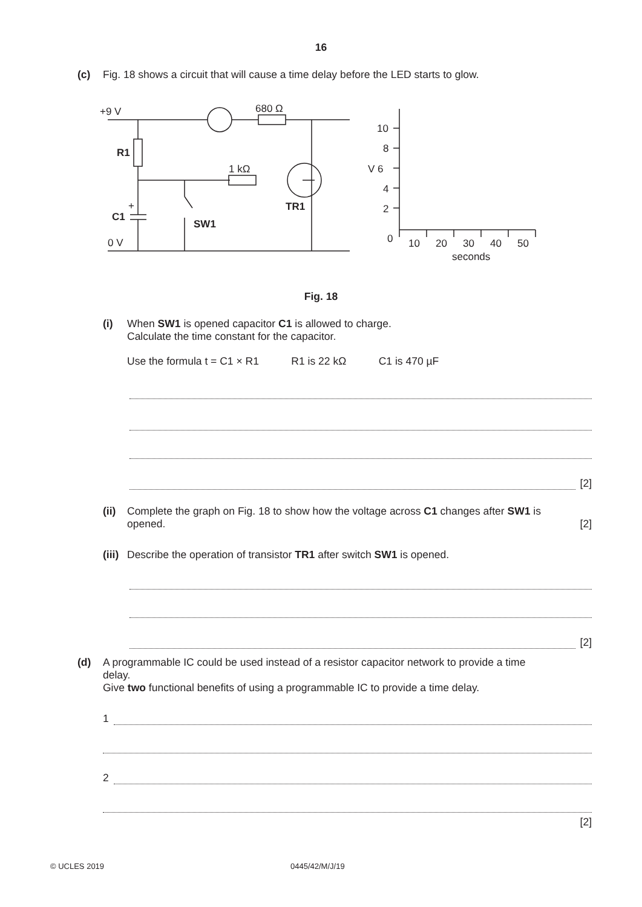16
(c) Fig. 18 shows a circuit that will cause a time delay before the LED starts to glow.
+9 V
680 Ω
1 kΩ
0 V
R1
C1
SW1
TR1
+
10
8
V 6
4
2
0
10
20
30
40
50
seconds
Fig. 18
(i) When SW1 is opened capacitor C1 is allowed to charge.
Calculate the time constant for the capacitor.
Use the formula t = C1 × R1 R1 is 22 kΩ C1 is 470 µF
[2]
(ii) Complete the graph on Fig. 18 to show how the voltage across C1 changes after SW1 is
opened. [2]
(iii) Describe the operation of transistor TR1 after switch SW1 is opened.
[2]
(d) A programmable IC could be used instead of a resistor capacitor network to provide a time
delay.
Give two functional benefits of using a programmable IC to provide a time delay.
1
2
[2]
© UCLES 2019 0445/42/M/J/19